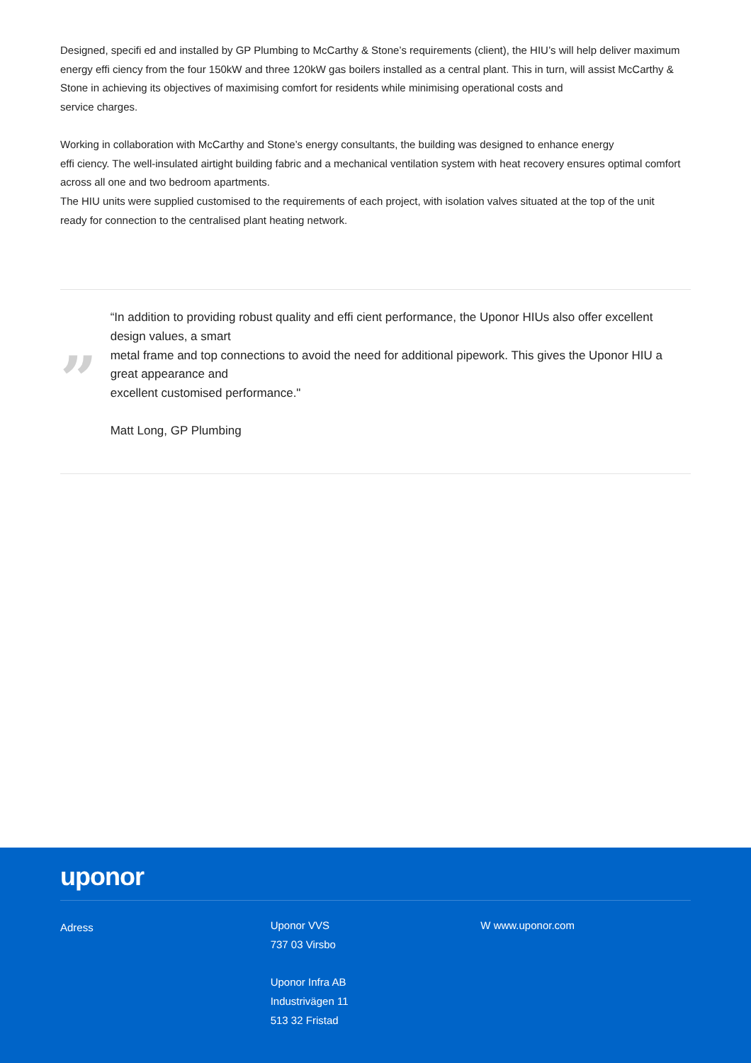Designed, specifi ed and installed by GP Plumbing to McCarthy & Stone’s requirements (client), the HIU’s will help deliver maximum energy effi ciency from the four 150kW and three 120kW gas boilers installed as a central plant. This in turn, will assist McCarthy & Stone in achieving its objectives of maximising comfort for residents while minimising operational costs and
service charges.
Working in collaboration with McCarthy and Stone’s energy consultants, the building was designed to enhance energy
effi ciency. The well-insulated airtight building fabric and a mechanical ventilation system with heat recovery ensures optimal comfort across all one and two bedroom apartments.
The HIU units were supplied customised to the requirements of each project, with isolation valves situated at the top of the unit
ready for connection to the centralised plant heating network.
”
“In addition to providing robust quality and effi cient performance, the Uponor HIUs also offer excellent design values, a smart
metal frame and top connections to avoid the need for additional pipework. This gives the Uponor HIU a great appearance and
excellent customised performance."
Matt Long, GP Plumbing
uponor
Adress
Uponor VVS
737 03 Virsbo
Uponor Infra AB
Industrivägen 11
513 32 Fristad
W www.uponor.com